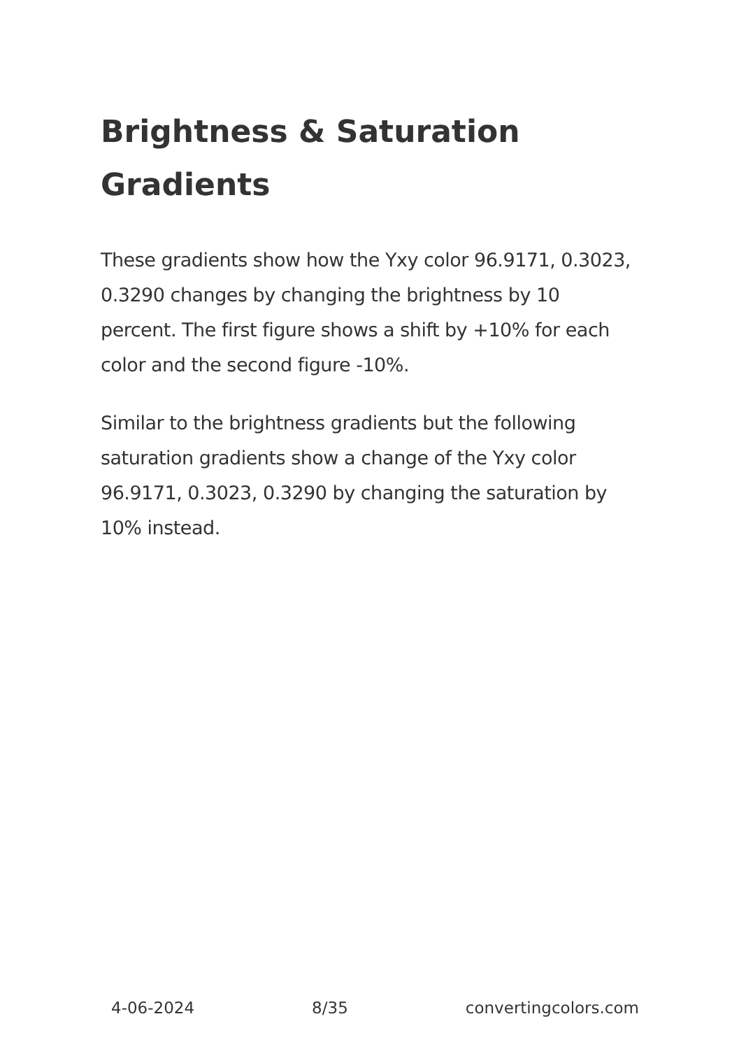Brightness & Saturation Gradients
These gradients show how the Yxy color 96.9171, 0.3023, 0.3290 changes by changing the brightness by 10 percent. The first figure shows a shift by +10% for each color and the second figure -10%.
Similar to the brightness gradients but the following saturation gradients show a change of the Yxy color 96.9171, 0.3023, 0.3290 by changing the saturation by 10% instead.
4-06-2024 8/35 convertingcolors.com